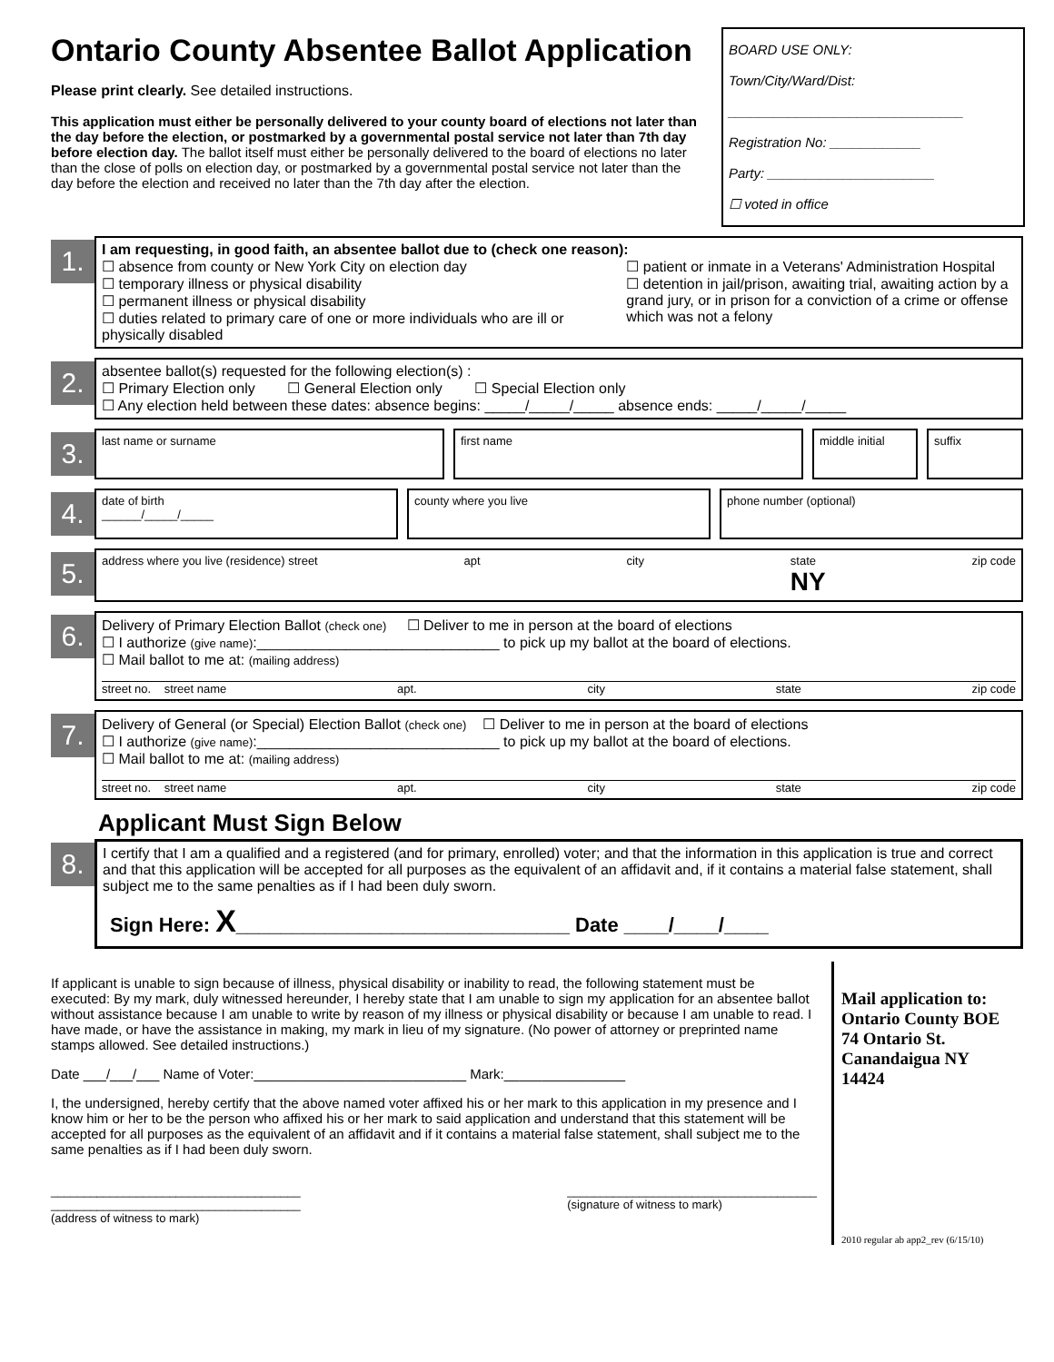Ontario County Absentee Ballot Application
Please print clearly. See detailed instructions.
This application must either be personally delivered to your county board of elections not later than the day before the election, or postmarked by a governmental postal service not later than 7th day before election day. The ballot itself must either be personally delivered to the board of elections no later than the close of polls on election day, or postmarked by a governmental postal service not later than the day before the election and received no later than the 7th day after the election.
BOARD USE ONLY:
Town/City/Ward/Dist:
_______________________________
Registration No: ____________
Party: ______________________
☐ voted in office
1.
I am requesting, in good faith, an absentee ballot due to (check one reason):
☐ absence from county or New York City on election day
☐ temporary illness or physical disability
☐ permanent illness or physical disability
☐ duties related to primary care of one or more individuals who are ill or physically disabled
☐ patient or inmate in a Veterans' Administration Hospital
☐ detention in jail/prison, awaiting trial, awaiting action by a grand jury, or in prison for a conviction of a crime or offense which was not a felony
2.
absentee ballot(s) requested for the following election(s) :
☐ Primary Election only ☐ General Election only ☐ Special Election only
☐ Any election held between these dates: absence begins: _____/_____/_____ absence ends: _____/_____/_____
3.
last name or surname first name middle initial
suffix
4.
date of birth
______/_____/_____
county where you live phone number (optional)
5.
address where you live (residence) street apt city state
NY zip code
6.
Delivery of Primary Election Ballot (check one) ☐ Deliver to me in person at the board of elections
☐ I authorize (give name):______________________________ to pick up my ballot at the board of elections.
☐ Mail ballot to me at: (mailing address)
street no. street name apt. city state zip code
7.
Delivery of General (or Special) Election Ballot (check one) ☐ Deliver to me in person at the board of elections
☐ I authorize (give name):______________________________ to pick up my ballot at the board of elections.
☐ Mail ballot to me at: (mailing address)
street no. street name apt. city state zip code
Applicant Must Sign Below
8.
I certify that I am a qualified and a registered (and for primary, enrolled) voter; and that the information in this application is true and correct and that this application will be accepted for all purposes as the equivalent of an affidavit and, if it contains a material false statement, shall subject me to the same penalties as if I had been duly sworn.
Sign Here: X______________________________ Date ____/____/____
If applicant is unable to sign because of illness, physical disability or inability to read, the following statement must be executed: By my mark, duly witnessed hereunder, I hereby state that I am unable to sign my application for an absentee ballot without assistance because I am unable to write by reason of my illness or physical disability or because I am unable to read. I have made, or have the assistance in making, my mark in lieu of my signature. (No power of attorney or preprinted name stamps allowed. See detailed instructions.)
Date ___/___/___ Name of Voter:____________________________ Mark:________________
I, the undersigned, hereby certify that the above named voter affixed his or her mark to this application in my presence and I know him or her to be the person who affixed his or her mark to said application and understand that this statement will be accepted for all purposes as the equivalent of an affidavit and if it contains a material false statement, shall subject me to the same penalties as if I had been duly sworn.
______________________________________
______________________________________
(address of witness to mark) ______________________________________
(signature of witness to mark)
Mail application to:
Ontario County BOE
74 Ontario St.
Canandaigua NY
14424
2010 regular ab app2_rev (6/15/10)